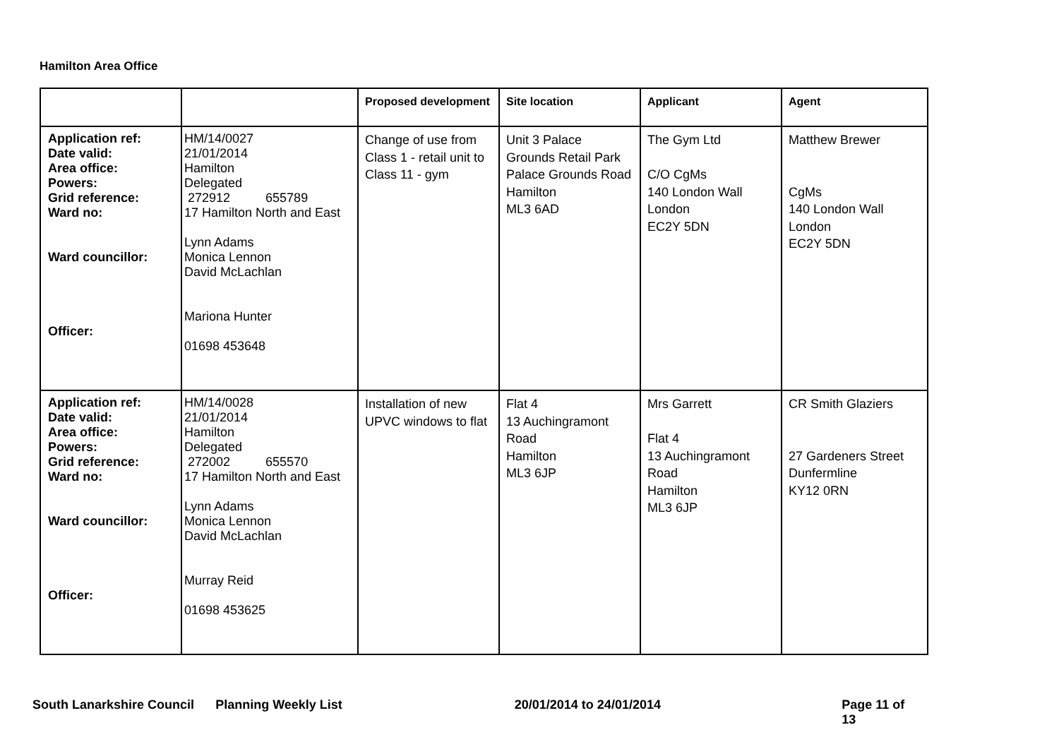Hamilton Area Office
| | | Proposed development | Site location | Applicant | Agent |
| --- | --- | --- | --- | --- | --- |
| Application ref: Date valid: Area office: Powers: Grid reference: Ward no: Ward councillor: Officer: | HM/14/0027 21/01/2014 Hamilton Delegated 272912 655789 17 Hamilton North and East Lynn Adams Monica Lennon David McLachlan Mariona Hunter 01698 453648 | Change of use from Class 1 - retail unit to Class 11 - gym | Unit 3 Palace Grounds Retail Park Palace Grounds Road Hamilton ML3 6AD | The Gym Ltd C/O CgMs 140 London Wall London EC2Y 5DN | Matthew Brewer CgMs 140 London Wall London EC2Y 5DN |
| Application ref: Date valid: Area office: Powers: Grid reference: Ward no: Ward councillor: Officer: | HM/14/0028 21/01/2014 Hamilton Delegated 272002 655570 17 Hamilton North and East Lynn Adams Monica Lennon David McLachlan Murray Reid 01698 453625 | Installation of new UPVC windows to flat | Flat 4 13 Auchingramont Road Hamilton ML3 6JP | Mrs Garrett Flat 4 13 Auchingramont Road Hamilton ML3 6JP | CR Smith Glaziers 27 Gardeners Street Dunfermline KY12 0RN |
South Lanarkshire Council Planning Weekly List 20/01/2014 to 24/01/2014 Page 11 of 13